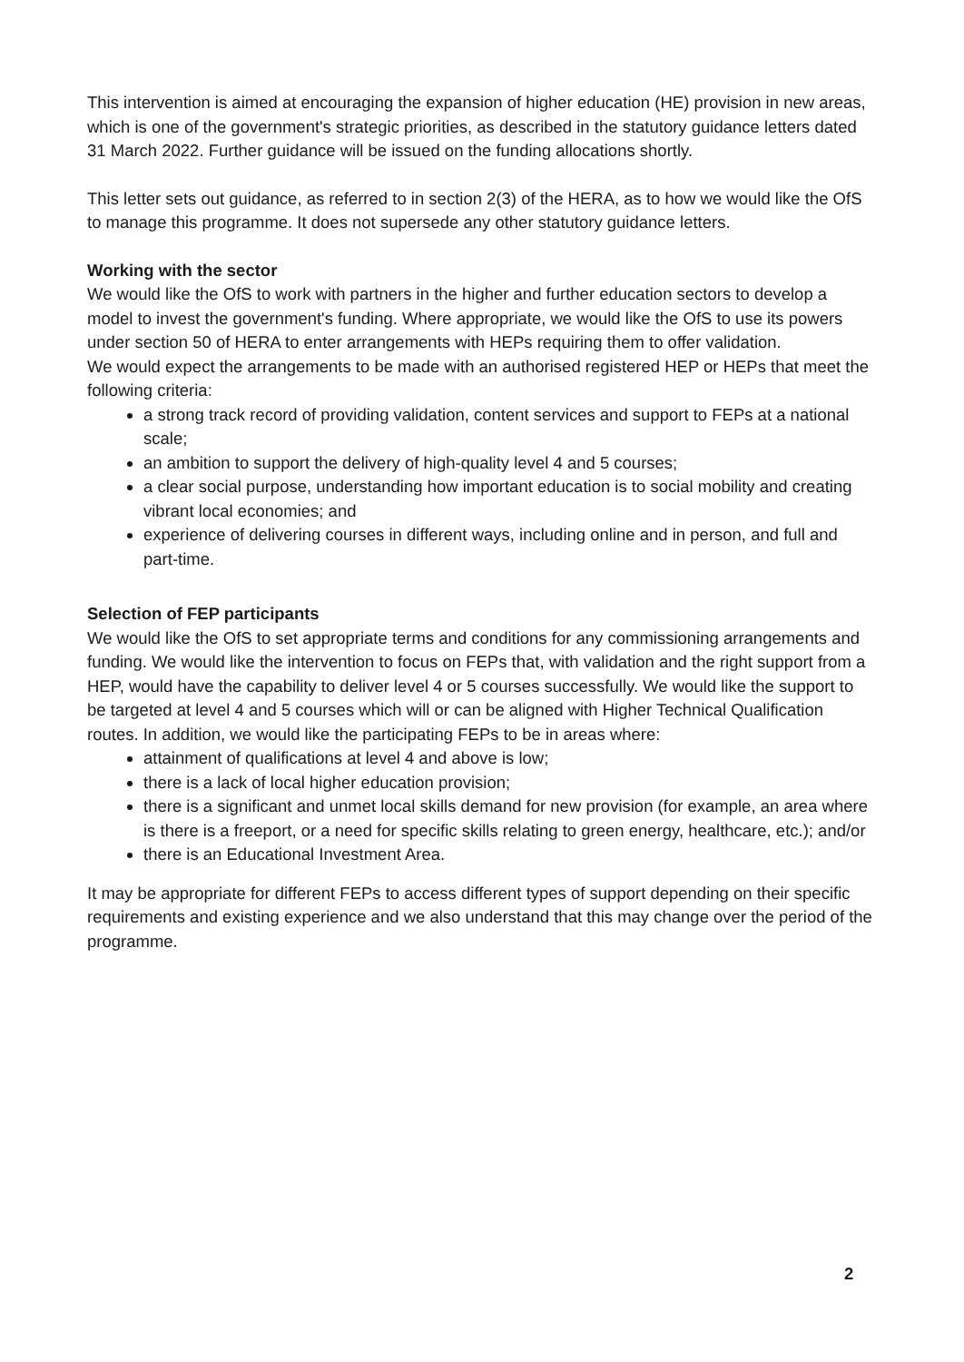This intervention is aimed at encouraging the expansion of higher education (HE) provision in new areas, which is one of the government's strategic priorities, as described in the statutory guidance letters dated 31 March 2022. Further guidance will be issued on the funding allocations shortly.
This letter sets out guidance, as referred to in section 2(3) of the HERA, as to how we would like the OfS to manage this programme. It does not supersede any other statutory guidance letters.
Working with the sector
We would like the OfS to work with partners in the higher and further education sectors to develop a model to invest the government's funding. Where appropriate, we would like the OfS to use its powers under section 50 of HERA to enter arrangements with HEPs requiring them to offer validation.
We would expect the arrangements to be made with an authorised registered HEP or HEPs that meet the following criteria:
a strong track record of providing validation, content services and support to FEPs at a national scale;
an ambition to support the delivery of high-quality level 4 and 5 courses;
a clear social purpose, understanding how important education is to social mobility and creating vibrant local economies; and
experience of delivering courses in different ways, including online and in person, and full and part-time.
Selection of FEP participants
We would like the OfS to set appropriate terms and conditions for any commissioning arrangements and funding. We would like the intervention to focus on FEPs that, with validation and the right support from a HEP, would have the capability to deliver level 4 or 5 courses successfully. We would like the support to be targeted at level 4 and 5 courses which will or can be aligned with Higher Technical Qualification routes. In addition, we would like the participating FEPs to be in areas where:
attainment of qualifications at level 4 and above is low;
there is a lack of local higher education provision;
there is a significant and unmet local skills demand for new provision (for example, an area where is there is a freeport, or a need for specific skills relating to green energy, healthcare, etc.); and/or
there is an Educational Investment Area.
It may be appropriate for different FEPs to access different types of support depending on their specific requirements and existing experience and we also understand that this may change over the period of the programme.
2